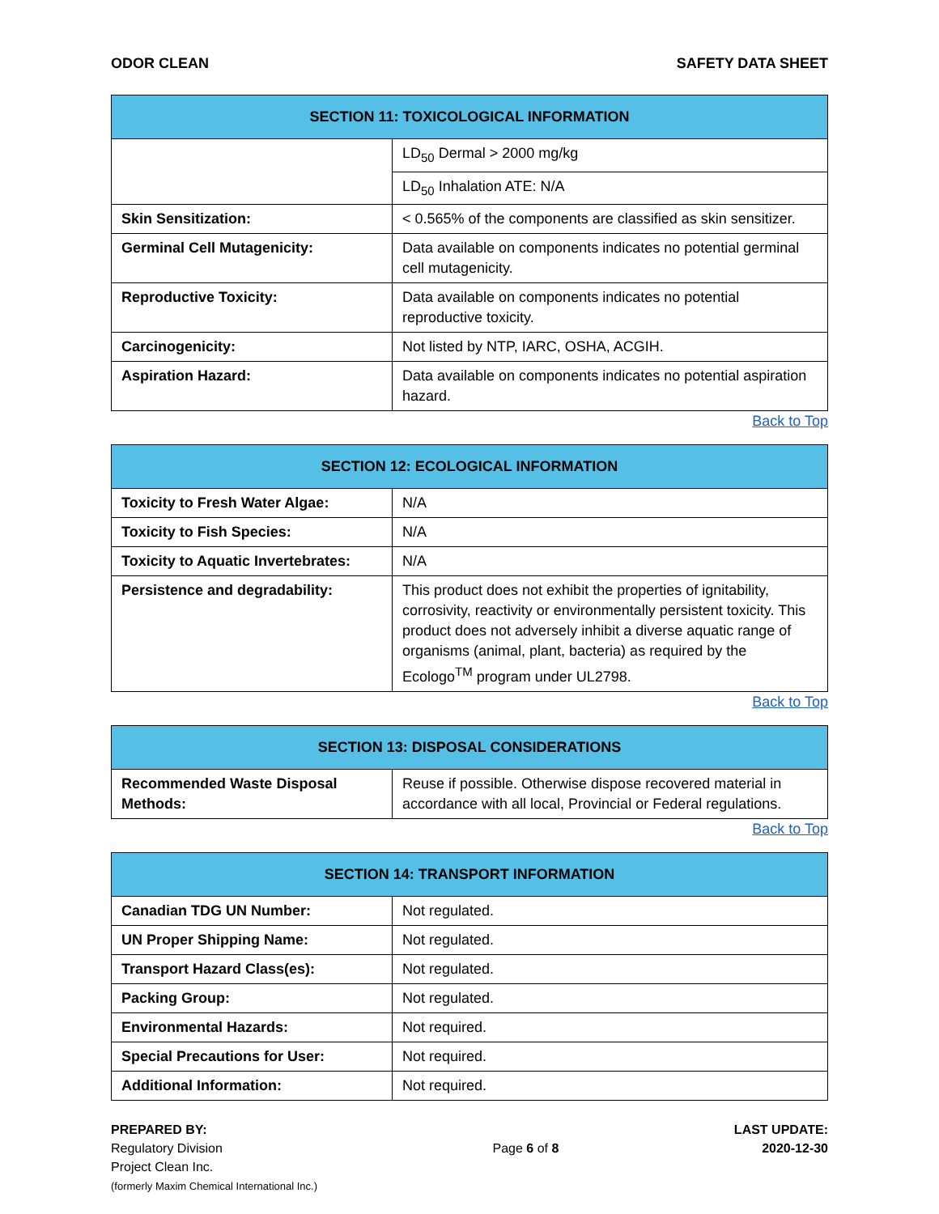ODOR CLEAN SAFETY DATA SHEET
| SECTION 11: TOXICOLOGICAL INFORMATION | |
| --- | --- |
| | LD<sub>50</sub> Dermal > 2000 mg/kg |
| | LD<sub>50</sub> Inhalation ATE: N/A |
| Skin Sensitization: | < 0.565% of the components are classified as skin sensitizer. |
| Germinal Cell Mutagenicity: | Data available on components indicates no potential germinal cell mutagenicity. |
| Reproductive Toxicity: | Data available on components indicates no potential reproductive toxicity. |
| Carcinogenicity: | Not listed by NTP, IARC, OSHA, ACGIH. |
| Aspiration Hazard: | Data available on components indicates no potential aspiration hazard. |
Back to Top
| SECTION 12: ECOLOGICAL INFORMATION | |
| --- | --- |
| Toxicity to Fresh Water Algae: | N/A |
| Toxicity to Fish Species: | N/A |
| Toxicity to Aquatic Invertebrates: | N/A |
| Persistence and degradability: | This product does not exhibit the properties of ignitability, corrosivity, reactivity or environmentally persistent toxicity. This product does not adversely inhibit a diverse aquatic range of organisms (animal, plant, bacteria) as required by the Ecologo<sup>TM</sup> program under UL2798. |
Back to Top
| SECTION 13: DISPOSAL CONSIDERATIONS | |
| --- | --- |
| Recommended Waste Disposal Methods: | Reuse if possible. Otherwise dispose recovered material in accordance with all local, Provincial or Federal regulations. |
Back to Top
| SECTION 14: TRANSPORT INFORMATION | |
| --- | --- |
| Canadian TDG UN Number: | Not regulated. |
| UN Proper Shipping Name: | Not regulated. |
| Transport Hazard Class(es): | Not regulated. |
| Packing Group: | Not regulated. |
| Environmental Hazards: | Not required. |
| Special Precautions for User: | Not required. |
| Additional Information: | Not required. |
PREPARED BY:
Regulatory Division
Project Clean Inc.
(formerly Maxim Chemical International Inc.)
Page 6 of 8
LAST UPDATE:
2020-12-30